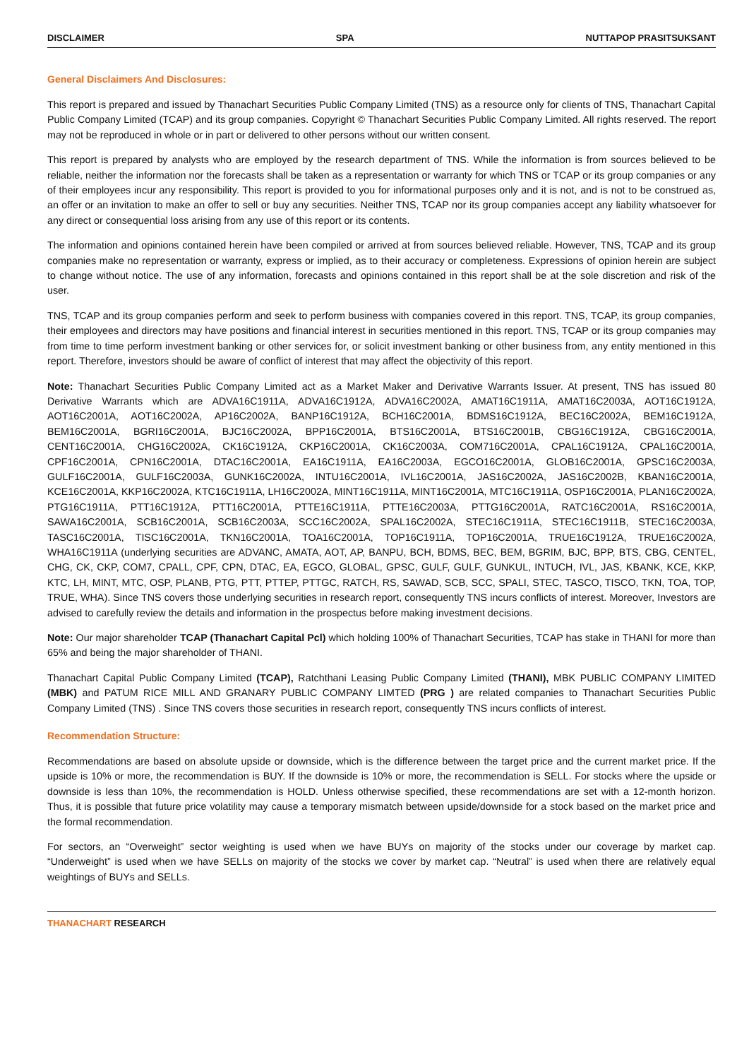DISCLAIMER SPA NUTTAPOP PRASITSUKSANT
General Disclaimers And Disclosures:
This report is prepared and issued by Thanachart Securities Public Company Limited (TNS) as a resource only for clients of TNS, Thanachart Capital Public Company Limited (TCAP) and its group companies. Copyright © Thanachart Securities Public Company Limited. All rights reserved. The report may not be reproduced in whole or in part or delivered to other persons without our written consent.
This report is prepared by analysts who are employed by the research department of TNS. While the information is from sources believed to be reliable, neither the information nor the forecasts shall be taken as a representation or warranty for which TNS or TCAP or its group companies or any of their employees incur any responsibility. This report is provided to you for informational purposes only and it is not, and is not to be construed as, an offer or an invitation to make an offer to sell or buy any securities. Neither TNS, TCAP nor its group companies accept any liability whatsoever for any direct or consequential loss arising from any use of this report or its contents.
The information and opinions contained herein have been compiled or arrived at from sources believed reliable. However, TNS, TCAP and its group companies make no representation or warranty, express or implied, as to their accuracy or completeness. Expressions of opinion herein are subject to change without notice. The use of any information, forecasts and opinions contained in this report shall be at the sole discretion and risk of the user.
TNS, TCAP and its group companies perform and seek to perform business with companies covered in this report. TNS, TCAP, its group companies, their employees and directors may have positions and financial interest in securities mentioned in this report. TNS, TCAP or its group companies may from time to time perform investment banking or other services for, or solicit investment banking or other business from, any entity mentioned in this report. Therefore, investors should be aware of conflict of interest that may affect the objectivity of this report.
Note: Thanachart Securities Public Company Limited act as a Market Maker and Derivative Warrants Issuer. At present, TNS has issued 80 Derivative Warrants which are ADVA16C1911A, ADVA16C1912A, ADVA16C2002A, AMAT16C1911A, AMAT16C2003A, AOT16C1912A, AOT16C2001A, AOT16C2002A, AP16C2002A, BANP16C1912A, BCH16C2001A, BDMS16C1912A, BEC16C2002A, BEM16C1912A, BEM16C2001A, BGRI16C2001A, BJC16C2002A, BPP16C2001A, BTS16C2001A, BTS16C2001B, CBG16C1912A, CBG16C2001A, CENT16C2001A, CHG16C2002A, CK16C1912A, CKP16C2001A, CK16C2003A, COM716C2001A, CPAL16C1912A, CPAL16C2001A, CPF16C2001A, CPN16C2001A, DTAC16C2001A, EA16C1911A, EA16C2003A, EGCO16C2001A, GLOB16C2001A, GPSC16C2003A, GULF16C2001A, GULF16C2003A, GUNK16C2002A, INTU16C2001A, IVL16C2001A, JAS16C2002A, JAS16C2002B, KBAN16C2001A, KCE16C2001A, KKP16C2002A, KTC16C1911A, LH16C2002A, MINT16C1911A, MINT16C2001A, MTC16C1911A, OSP16C2001A, PLAN16C2002A, PTG16C1911A, PTT16C1912A, PTT16C2001A, PTTE16C1911A, PTTE16C2003A, PTTG16C2001A, RATC16C2001A, RS16C2001A, SAWA16C2001A, SCB16C2001A, SCB16C2003A, SCC16C2002A, SPAL16C2002A, STEC16C1911A, STEC16C1911B, STEC16C2003A, TASC16C2001A, TISC16C2001A, TKN16C2001A, TOA16C2001A, TOP16C1911A, TOP16C2001A, TRUE16C1912A, TRUE16C2002A, WHA16C1911A (underlying securities are ADVANC, AMATA, AOT, AP, BANPU, BCH, BDMS, BEC, BEM, BGRIM, BJC, BPP, BTS, CBG, CENTEL, CHG, CK, CKP, COM7, CPALL, CPF, CPN, DTAC, EA, EGCO, GLOBAL, GPSC, GULF, GULF, GUNKUL, INTUCH, IVL, JAS, KBANK, KCE, KKP, KTC, LH, MINT, MTC, OSP, PLANB, PTG, PTT, PTTEP, PTTGC, RATCH, RS, SAWAD, SCB, SCC, SPALI, STEC, TASCO, TISCO, TKN, TOA, TOP, TRUE, WHA). Since TNS covers those underlying securities in research report, consequently TNS incurs conflicts of interest. Moreover, Investors are advised to carefully review the details and information in the prospectus before making investment decisions.
Note: Our major shareholder TCAP (Thanachart Capital Pcl) which holding 100% of Thanachart Securities, TCAP has stake in THANI for more than 65% and being the major shareholder of THANI.
Thanachart Capital Public Company Limited (TCAP), Ratchthani Leasing Public Company Limited (THANI), MBK PUBLIC COMPANY LIMITED (MBK) and PATUM RICE MILL AND GRANARY PUBLIC COMPANY LIMTED (PRG ) are related companies to Thanachart Securities Public Company Limited (TNS) . Since TNS covers those securities in research report, consequently TNS incurs conflicts of interest.
Recommendation Structure:
Recommendations are based on absolute upside or downside, which is the difference between the target price and the current market price. If the upside is 10% or more, the recommendation is BUY. If the downside is 10% or more, the recommendation is SELL. For stocks where the upside or downside is less than 10%, the recommendation is HOLD. Unless otherwise specified, these recommendations are set with a 12-month horizon. Thus, it is possible that future price volatility may cause a temporary mismatch between upside/downside for a stock based on the market price and the formal recommendation.
For sectors, an “Overweight” sector weighting is used when we have BUYs on majority of the stocks under our coverage by market cap. “Underweight” is used when we have SELLs on majority of the stocks we cover by market cap. “Neutral” is used when there are relatively equal weightings of BUYs and SELLs.
THANACHART RESEARCH